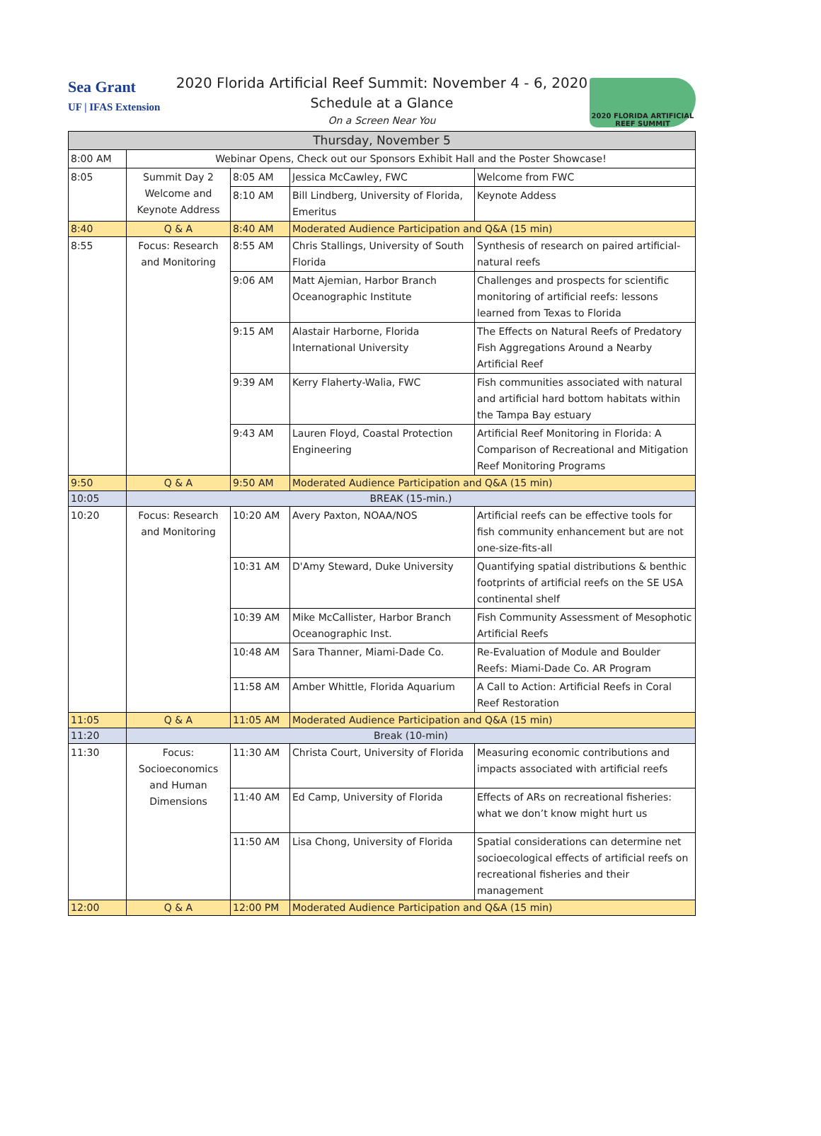Sea Grant
UF | IFAS Extension
2020 Florida Artificial Reef Summit: November 4 - 6, 2020
Schedule at a Glance
On a Screen Near You
2020 FLORIDA ARTIFICIAL REEF SUMMIT
| Thursday, November 5 | | | | |
| 8:00 AM | Webinar Opens, Check out our Sponsors Exhibit Hall and the Poster Showcase! | | | |
| 8:05 | Summit Day 2 Welcome and Keynote Address | 8:05 AM | Jessica McCawley, FWC | Welcome from FWC |
| | | 8:10 AM | Bill Lindberg, University of Florida, Emeritus | Keynote Addess |
| 8:40 | Q & A | 8:40 AM | Moderated Audience Participation and Q&A (15 min) | |
| 8:55 | Focus: Research and Monitoring | 8:55 AM | Chris Stallings, University of South Florida | Synthesis of research on paired artificial-natural reefs |
| | | 9:06 AM | Matt Ajemian, Harbor Branch Oceanographic Institute | Challenges and prospects for scientific monitoring of artificial reefs: lessons learned from Texas to Florida |
| | | 9:15 AM | Alastair Harborne, Florida International University | The Effects on Natural Reefs of Predatory Fish Aggregations Around a Nearby Artificial Reef |
| | | 9:39 AM | Kerry Flaherty-Walia, FWC | Fish communities associated with natural and artificial hard bottom habitats within the Tampa Bay estuary |
| | | 9:43 AM | Lauren Floyd, Coastal Protection Engineering | Artificial Reef Monitoring in Florida: A Comparison of Recreational and Mitigation Reef Monitoring Programs |
| 9:50 | Q & A | 9:50 AM | Moderated Audience Participation and Q&A (15 min) | |
| 10:05 | BREAK (15-min.) | | | |
| 10:20 | Focus: Research and Monitoring | 10:20 AM | Avery Paxton, NOAA/NOS | Artificial reefs can be effective tools for fish community enhancement but are not one-size-fits-all |
| | | 10:31 AM | D'Amy Steward, Duke University | Quantifying spatial distributions & benthic footprints of artificial reefs on the SE USA continental shelf |
| | | 10:39 AM | Mike McCallister, Harbor Branch Oceanographic Inst. | Fish Community Assessment of Mesophotic Artificial Reefs |
| | | 10:48 AM | Sara Thanner, Miami-Dade Co. | Re-Evaluation of Module and Boulder Reefs: Miami-Dade Co. AR Program |
| | | 11:58 AM | Amber Whittle, Florida Aquarium | A Call to Action: Artificial Reefs in Coral Reef Restoration |
| 11:05 | Q & A | 11:05 AM | Moderated Audience Participation and Q&A (15 min) | |
| 11:20 | Break (10-min) | | | |
| 11:30 | Focus: Socioeconomics and Human Dimensions | 11:30 AM | Christa Court, University of Florida | Measuring economic contributions and impacts associated with artificial reefs |
| | | 11:40 AM | Ed Camp, University of Florida | Effects of ARs on recreational fisheries: what we don’t know might hurt us |
| | | 11:50 AM | Lisa Chong, University of Florida | Spatial considerations can determine net socioecological effects of artificial reefs on recreational fisheries and their management |
| 12:00 | Q & A | 12:00 PM | Moderated Audience Participation and Q&A (15 min) | |